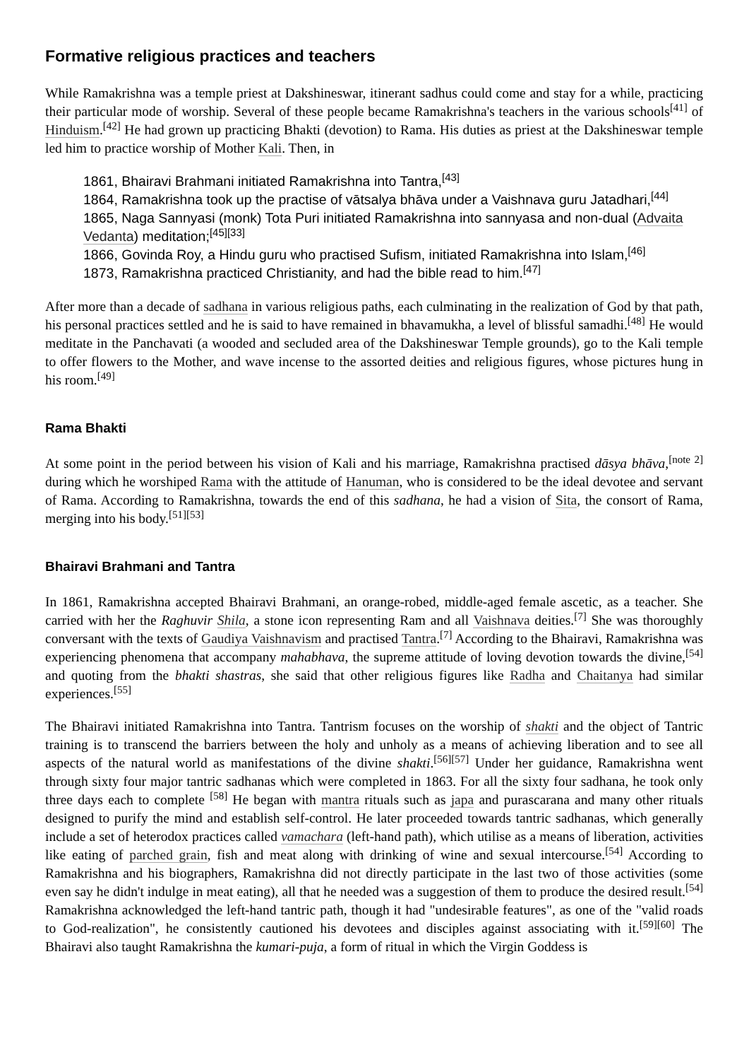Formative religious practices and teachers
While Ramakrishna was a temple priest at Dakshineswar, itinerant sadhus could come and stay for a while, practicing their particular mode of worship. Several of these people became Ramakrishna's teachers in the various schools<sup>[41]</sup> of Hinduism.<sup>[42]</sup> He had grown up practicing Bhakti (devotion) to Rama. His duties as priest at the Dakshineswar temple led him to practice worship of Mother Kali. Then, in
1861, Bhairavi Brahmani initiated Ramakrishna into Tantra,<sup>[43]</sup>
1864, Ramakrishna took up the practise of vātsalya bhāva under a Vaishnava guru Jatadhari,<sup>[44]</sup>
1865, Naga Sannyasi (monk) Tota Puri initiated Ramakrishna into sannyasa and non-dual (Advaita Vedanta) meditation;<sup>[45][33]</sup>
1866, Govinda Roy, a Hindu guru who practised Sufism, initiated Ramakrishna into Islam,<sup>[46]</sup>
1873, Ramakrishna practiced Christianity, and had the bible read to him.<sup>[47]</sup>
After more than a decade of sadhana in various religious paths, each culminating in the realization of God by that path, his personal practices settled and he is said to have remained in bhavamukha, a level of blissful samadhi.<sup>[48]</sup> He would meditate in the Panchavati (a wooded and secluded area of the Dakshineswar Temple grounds), go to the Kali temple to offer flowers to the Mother, and wave incense to the assorted deities and religious figures, whose pictures hung in his room.<sup>[49]</sup>
Rama Bhakti
At some point in the period between his vision of Kali and his marriage, Ramakrishna practised dāsya bhāva,<sup>[note 2]</sup> during which he worshiped Rama with the attitude of Hanuman, who is considered to be the ideal devotee and servant of Rama. According to Ramakrishna, towards the end of this sadhana, he had a vision of Sita, the consort of Rama, merging into his body.<sup>[51][53]</sup>
Bhairavi Brahmani and Tantra
In 1861, Ramakrishna accepted Bhairavi Brahmani, an orange-robed, middle-aged female ascetic, as a teacher. She carried with her the Raghuvir Shila, a stone icon representing Ram and all Vaishnava deities.<sup>[7]</sup> She was thoroughly conversant with the texts of Gaudiya Vaishnavism and practised Tantra.<sup>[7]</sup> According to the Bhairavi, Ramakrishna was experiencing phenomena that accompany mahabhava, the supreme attitude of loving devotion towards the divine,<sup>[54]</sup> and quoting from the bhakti shastras, she said that other religious figures like Radha and Chaitanya had similar experiences.<sup>[55]</sup>
The Bhairavi initiated Ramakrishna into Tantra. Tantrism focuses on the worship of shakti and the object of Tantric training is to transcend the barriers between the holy and unholy as a means of achieving liberation and to see all aspects of the natural world as manifestations of the divine shakti.<sup>[56][57]</sup> Under her guidance, Ramakrishna went through sixty four major tantric sadhanas which were completed in 1863. For all the sixty four sadhana, he took only three days each to complete <sup>[58]</sup> He began with mantra rituals such as japa and purascarana and many other rituals designed to purify the mind and establish self-control. He later proceeded towards tantric sadhanas, which generally include a set of heterodox practices called vamachara (left-hand path), which utilise as a means of liberation, activities like eating of parched grain, fish and meat along with drinking of wine and sexual intercourse.<sup>[54]</sup> According to Ramakrishna and his biographers, Ramakrishna did not directly participate in the last two of those activities (some even say he didn't indulge in meat eating), all that he needed was a suggestion of them to produce the desired result.<sup>[54]</sup> Ramakrishna acknowledged the left-hand tantric path, though it had "undesirable features", as one of the "valid roads to God-realization", he consistently cautioned his devotees and disciples against associating with it.<sup>[59][60]</sup> The Bhairavi also taught Ramakrishna the kumari-puja, a form of ritual in which the Virgin Goddess is